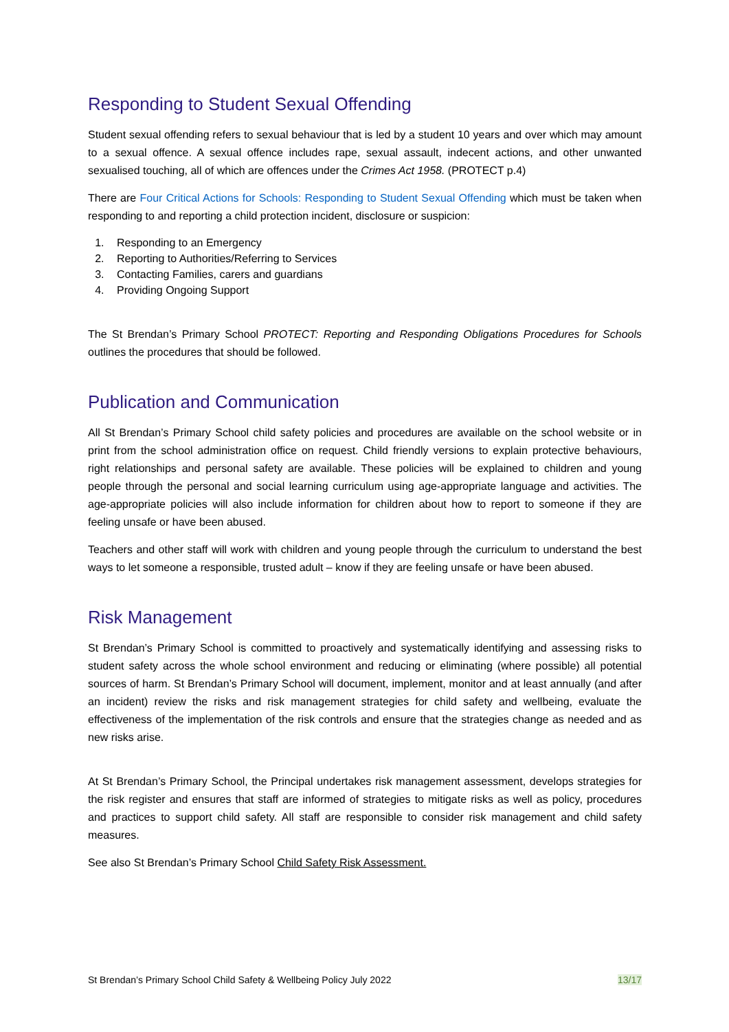Responding to Student Sexual Offending
Student sexual offending refers to sexual behaviour that is led by a student 10 years and over which may amount to a sexual offence. A sexual offence includes rape, sexual assault, indecent actions, and other unwanted sexualised touching, all of which are offences under the Crimes Act 1958. (PROTECT p.4)
There are Four Critical Actions for Schools: Responding to Student Sexual Offending which must be taken when responding to and reporting a child protection incident, disclosure or suspicion:
1. Responding to an Emergency
2. Reporting to Authorities/Referring to Services
3. Contacting Families, carers and guardians
4. Providing Ongoing Support
The St Brendan’s Primary School PROTECT: Reporting and Responding Obligations Procedures for Schools outlines the procedures that should be followed.
Publication and Communication
All St Brendan’s Primary School child safety policies and procedures are available on the school website or in print from the school administration office on request. Child friendly versions to explain protective behaviours, right relationships and personal safety are available. These policies will be explained to children and young people through the personal and social learning curriculum using age-appropriate language and activities. The age-appropriate policies will also include information for children about how to report to someone if they are feeling unsafe or have been abused.
Teachers and other staff will work with children and young people through the curriculum to understand the best ways to let someone a responsible, trusted adult – know if they are feeling unsafe or have been abused.
Risk Management
St Brendan’s Primary School is committed to proactively and systematically identifying and assessing risks to student safety across the whole school environment and reducing or eliminating (where possible) all potential sources of harm. St Brendan’s Primary School will document, implement, monitor and at least annually (and after an incident) review the risks and risk management strategies for child safety and wellbeing, evaluate the effectiveness of the implementation of the risk controls and ensure that the strategies change as needed and as new risks arise.
At St Brendan’s Primary School, the Principal undertakes risk management assessment, develops strategies for the risk register and ensures that staff are informed of strategies to mitigate risks as well as policy, procedures and practices to support child safety. All staff are responsible to consider risk management and child safety measures.
See also St Brendan’s Primary School Child Safety Risk Assessment.
St Brendan’s Primary School Child Safety & Wellbeing Policy July 2022 13/17